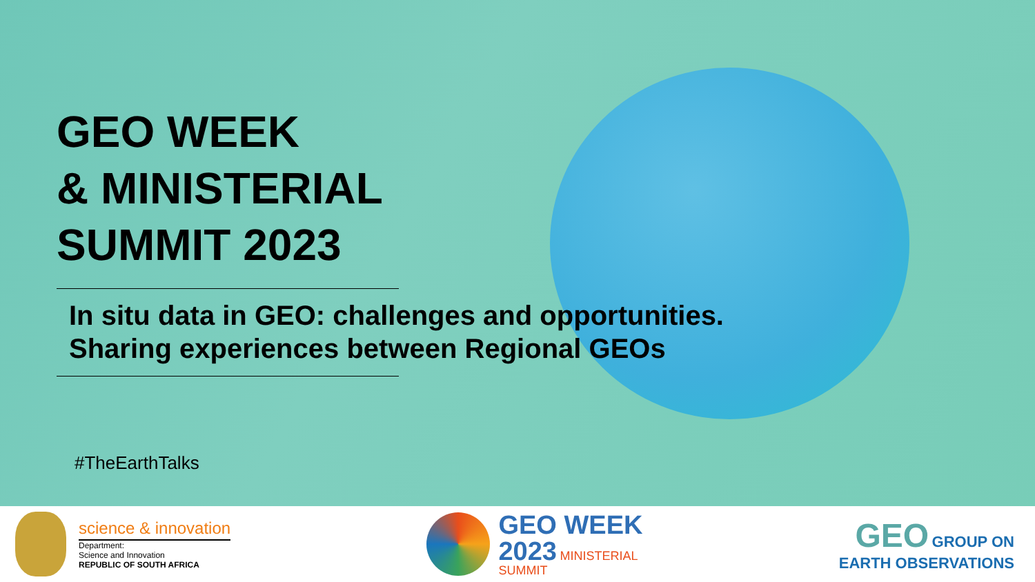GEO WEEK
& MINISTERIAL
SUMMIT 2023
In situ data in GEO: challenges and opportunities.
Sharing experiences between Regional GEOs
#TheEarthTalks
science & innovation
Department:
Science and Innovation
REPUBLIC OF SOUTH AFRICA
GEO WEEK
2023 MINISTERIAL
SUMMIT
GEO GROUP ON
EARTH OBSERVATIONS